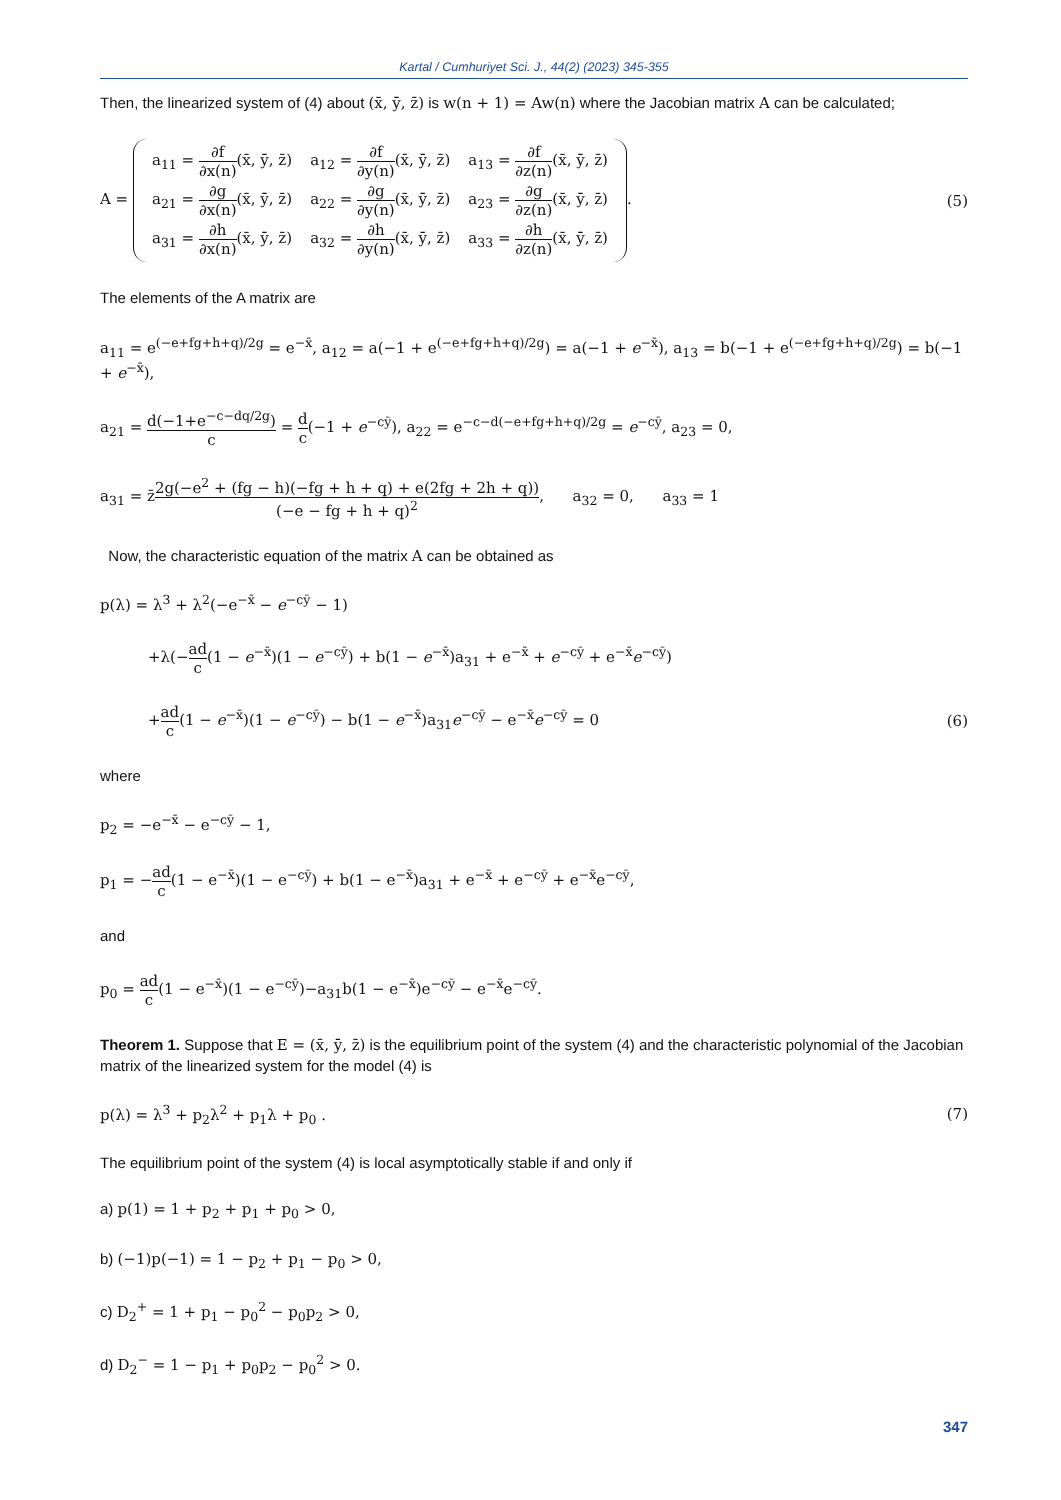Kartal / Cumhuriyet Sci. J., 44(2) (2023) 345-355
Then, the linearized system of (4) about (x̄, ȳ, z̄) is w(n + 1) = Aw(n) where the Jacobian matrix A can be calculated;
A =
| a<sub>11</sub> = ∂f ∂x(n) (x̄, ȳ, z̄) | a<sub>12</sub> = ∂f ∂y(n) (x̄, ȳ, z̄) | a<sub>13</sub> = ∂f ∂z(n) (x̄, ȳ, z̄) |
| a<sub>21</sub> = ∂g ∂x(n) (x̄, ȳ, z̄) | a<sub>22</sub> = ∂g ∂y(n) (x̄, ȳ, z̄) | a<sub>23</sub> = ∂g ∂z(n) (x̄, ȳ, z̄) |
| a<sub>31</sub> = ∂h ∂x(n) (x̄, ȳ, z̄) | a<sub>32</sub> = ∂h ∂y(n) (x̄, ȳ, z̄) | a<sub>33</sub> = ∂h ∂z(n) (x̄, ȳ, z̄) |
.
(5)
The elements of the A matrix are
a<sub>11</sub> = e<sup>(−e+fg+h+q)/2g</sup> = e<sup>−x̄</sup>, a<sub>12</sub> = a(−1 + e<sup>(−e+fg+h+q)/2g</sup>) = a(−1 + e<sup>−x̄</sup>), a<sub>13</sub> = b(−1 + e<sup>(−e+fg+h+q)/2g</sup>) = b(−1 + e<sup>−x̄</sup>),
a<sub>21</sub> = d(−1+e<sup>−c−dq/2g</sup>) c = d c(−1 + e<sup>−cȳ</sup>), a<sub>22</sub> = e<sup>−c−d(−e+fg+h+q)/2g</sup> = e<sup>−cȳ</sup>, a<sub>23</sub> = 0,
a<sub>31</sub> = z̄2g(−e<sup>2</sup> + (fg − h)(−fg + h + q) + e(2fg + 2h + q)) (−e − fg + h + q)<sup>2</sup>, a<sub>32</sub> = 0, a<sub>33</sub> = 1
Now, the characteristic equation of the matrix A can be obtained as
p(λ) = λ<sup>3</sup> + λ<sup>2</sup>(−e<sup>−x̄</sup> − e<sup>−cȳ</sup> − 1)
+λ(−ad c(1 − e<sup>−x̄</sup>)(1 − e<sup>−cȳ</sup>) + b(1 − e<sup>−x̄</sup>)a<sub>31</sub> + e<sup>−x̄</sup> + e<sup>−cȳ</sup> + e<sup>−x̄</sup>e<sup>−cȳ</sup>)
+ad c(1 − e<sup>−x̄</sup>)(1 − e<sup>−cȳ</sup>) − b(1 − e<sup>−x̄</sup>)a<sub>31</sub>e<sup>−cȳ</sup> − e<sup>−x̄</sup>e<sup>−cȳ</sup> = 0
(6)
where
p<sub>2</sub> = −e<sup>−x̄</sup> − e<sup>−cȳ</sup> − 1,
p<sub>1</sub> = −ad c(1 − e<sup>−x̄</sup>)(1 − e<sup>−cȳ</sup>) + b(1 − e<sup>−x̄</sup>)a<sub>31</sub> + e<sup>−x̄</sup> + e<sup>−cȳ</sup> + e<sup>−x̄</sup>e<sup>−cȳ</sup>,
and
p<sub>0</sub> = ad c(1 − e<sup>−x̄</sup>)(1 − e<sup>−cȳ</sup>)−a<sub>31</sub>b(1 − e<sup>−x̄</sup>)e<sup>−cȳ</sup> − e<sup>−x̄</sup>e<sup>−cȳ</sup>.
Theorem 1. Suppose that E = (x̄, ȳ, z̄) is the equilibrium point of the system (4) and the characteristic polynomial of the Jacobian matrix of the linearized system for the model (4) is
p(λ) = λ<sup>3</sup> + p<sub>2</sub>λ<sup>2</sup> + p<sub>1</sub>λ + p<sub>0</sub> . (7)
The equilibrium point of the system (4) is local asymptotically stable if and only if
a) p(1) = 1 + p<sub>2</sub> + p<sub>1</sub> + p<sub>0</sub> > 0,
b) (−1)p(−1) = 1 − p<sub>2</sub> + p<sub>1</sub> − p<sub>0</sub> > 0,
c) D<sub>2</sub><sup>+</sup> = 1 + p<sub>1</sub> − p<sub>0</sub><sup>2</sup> − p<sub>0</sub>p<sub>2</sub> > 0,
d) D<sub>2</sub><sup>−</sup> = 1 − p<sub>1</sub> + p<sub>0</sub>p<sub>2</sub> − p<sub>0</sub><sup>2</sup> > 0.
347